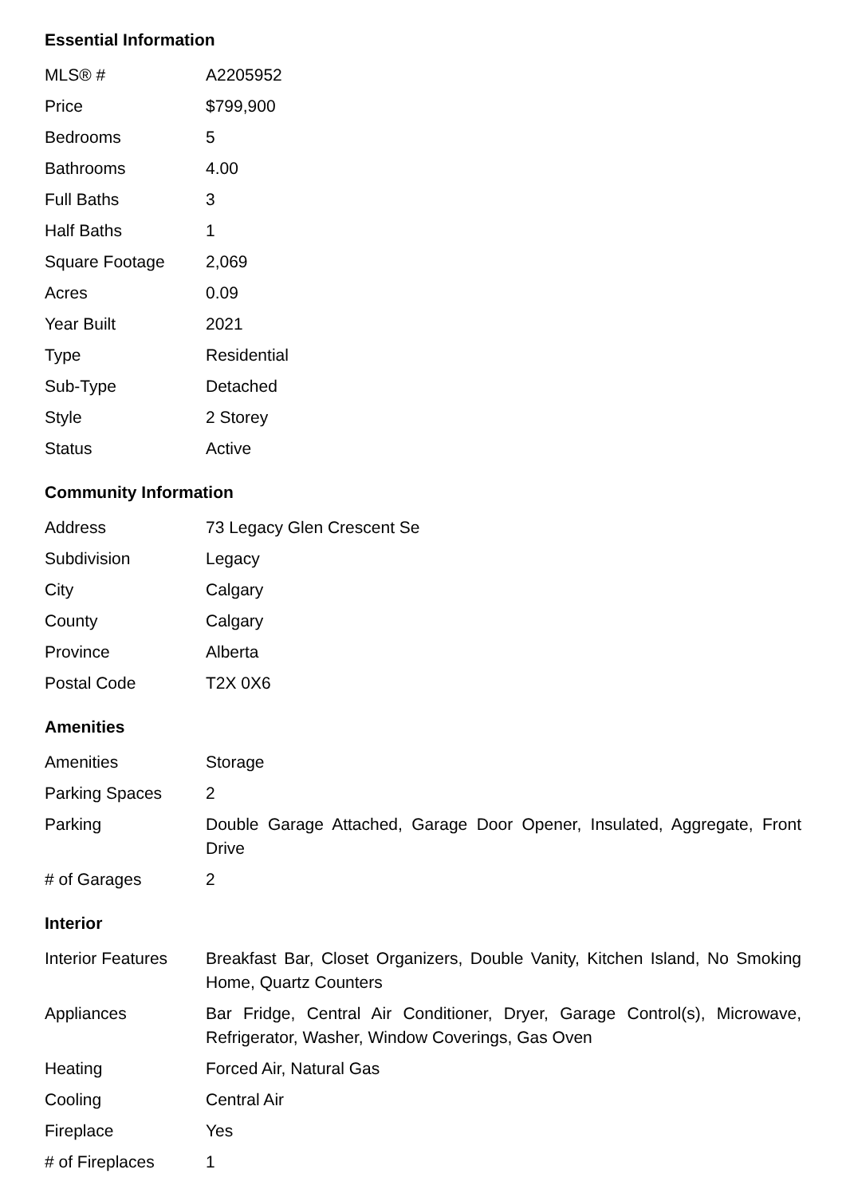Essential Information
| MLS® # | A2205952 |
| Price | $799,900 |
| Bedrooms | 5 |
| Bathrooms | 4.00 |
| Full Baths | 3 |
| Half Baths | 1 |
| Square Footage | 2,069 |
| Acres | 0.09 |
| Year Built | 2021 |
| Type | Residential |
| Sub-Type | Detached |
| Style | 2 Storey |
| Status | Active |
Community Information
| Address | 73 Legacy Glen Crescent Se |
| Subdivision | Legacy |
| City | Calgary |
| County | Calgary |
| Province | Alberta |
| Postal Code | T2X 0X6 |
Amenities
| Amenities | Storage |
| Parking Spaces | 2 |
| Parking | Double Garage Attached, Garage Door Opener, Insulated, Aggregate, Front Drive |
| # of Garages | 2 |
Interior
| Interior Features | Breakfast Bar, Closet Organizers, Double Vanity, Kitchen Island, No Smoking Home, Quartz Counters |
| Appliances | Bar Fridge, Central Air Conditioner, Dryer, Garage Control(s), Microwave, Refrigerator, Washer, Window Coverings, Gas Oven |
| Heating | Forced Air, Natural Gas |
| Cooling | Central Air |
| Fireplace | Yes |
| # of Fireplaces | 1 |